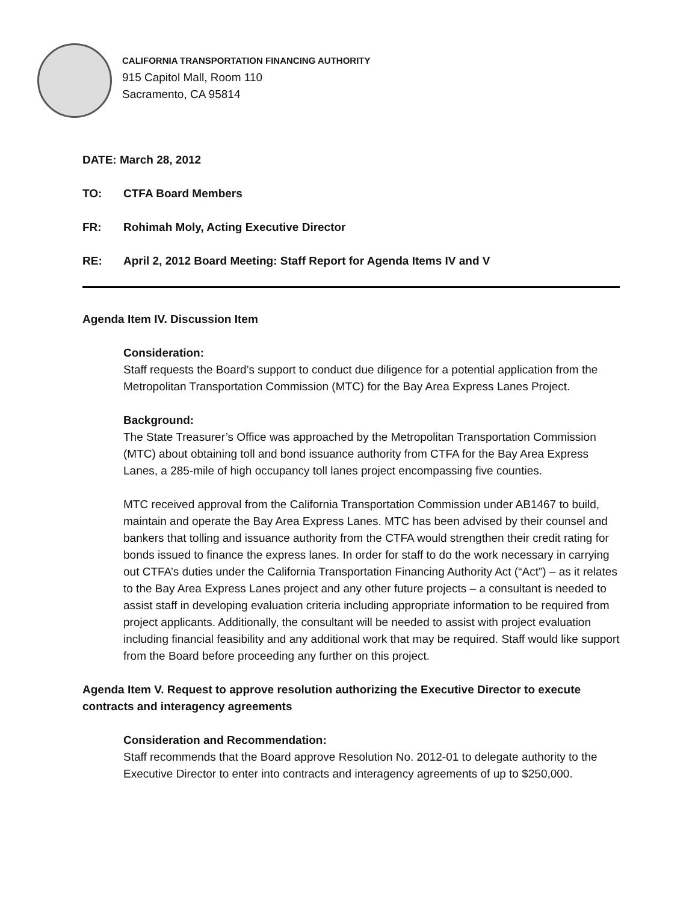CALIFORNIA TRANSPORTATION FINANCING AUTHORITY
915 Capitol Mall, Room 110
Sacramento, CA 95814
DATE: March 28, 2012
TO: CTFA Board Members
FR: Rohimah Moly, Acting Executive Director
RE: April 2, 2012 Board Meeting: Staff Report for Agenda Items IV and V
Agenda Item IV. Discussion Item
Consideration:
Staff requests the Board’s support to conduct due diligence for a potential application from the Metropolitan Transportation Commission (MTC) for the Bay Area Express Lanes Project.
Background:
The State Treasurer’s Office was approached by the Metropolitan Transportation Commission (MTC) about obtaining toll and bond issuance authority from CTFA for the Bay Area Express Lanes, a 285-mile of high occupancy toll lanes project encompassing five counties.
MTC received approval from the California Transportation Commission under AB1467 to build, maintain and operate the Bay Area Express Lanes. MTC has been advised by their counsel and bankers that tolling and issuance authority from the CTFA would strengthen their credit rating for bonds issued to finance the express lanes. In order for staff to do the work necessary in carrying out CTFA’s duties under the California Transportation Financing Authority Act (“Act”) – as it relates to the Bay Area Express Lanes project and any other future projects – a consultant is needed to assist staff in developing evaluation criteria including appropriate information to be required from project applicants. Additionally, the consultant will be needed to assist with project evaluation including financial feasibility and any additional work that may be required. Staff would like support from the Board before proceeding any further on this project.
Agenda Item V. Request to approve resolution authorizing the Executive Director to execute contracts and interagency agreements
Consideration and Recommendation:
Staff recommends that the Board approve Resolution No. 2012-01 to delegate authority to the Executive Director to enter into contracts and interagency agreements of up to $250,000.